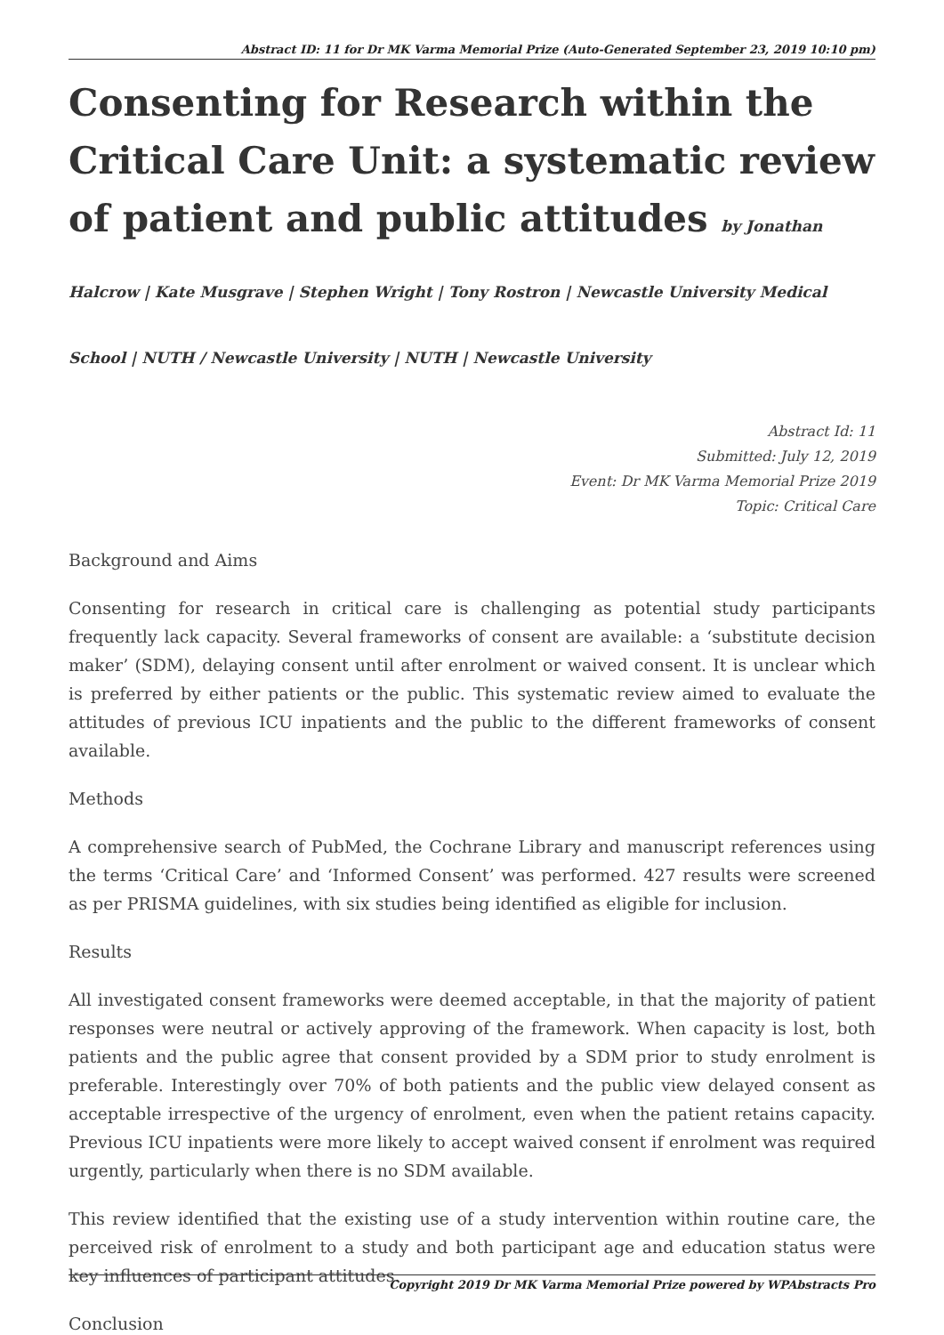Abstract ID: 11 for Dr MK Varma Memorial Prize (Auto-Generated September 23, 2019 10:10 pm)
Consenting for Research within the Critical Care Unit: a systematic review of patient and public attitudes by Jonathan Halcrow | Kate Musgrave | Stephen Wright | Tony Rostron | Newcastle University Medical School | NUTH / Newcastle University | NUTH | Newcastle University
Abstract Id: 11
Submitted: July 12, 2019
Event: Dr MK Varma Memorial Prize 2019
Topic: Critical Care
Background and Aims
Consenting for research in critical care is challenging as potential study participants frequently lack capacity. Several frameworks of consent are available: a ‘substitute decision maker’ (SDM), delaying consent until after enrolment or waived consent. It is unclear which is preferred by either patients or the public. This systematic review aimed to evaluate the attitudes of previous ICU inpatients and the public to the different frameworks of consent available.
Methods
A comprehensive search of PubMed, the Cochrane Library and manuscript references using the terms ‘Critical Care’ and ‘Informed Consent’ was performed. 427 results were screened as per PRISMA guidelines, with six studies being identified as eligible for inclusion.
Results
All investigated consent frameworks were deemed acceptable, in that the majority of patient responses were neutral or actively approving of the framework. When capacity is lost, both patients and the public agree that consent provided by a SDM prior to study enrolment is preferable. Interestingly over 70% of both patients and the public view delayed consent as acceptable irrespective of the urgency of enrolment, even when the patient retains capacity. Previous ICU inpatients were more likely to accept waived consent if enrolment was required urgently, particularly when there is no SDM available.
This review identified that the existing use of a study intervention within routine care, the perceived risk of enrolment to a study and both participant age and education status were key influences of participant attitudes.
Conclusion
Copyright 2019 Dr MK Varma Memorial Prize powered by WPAbstracts Pro